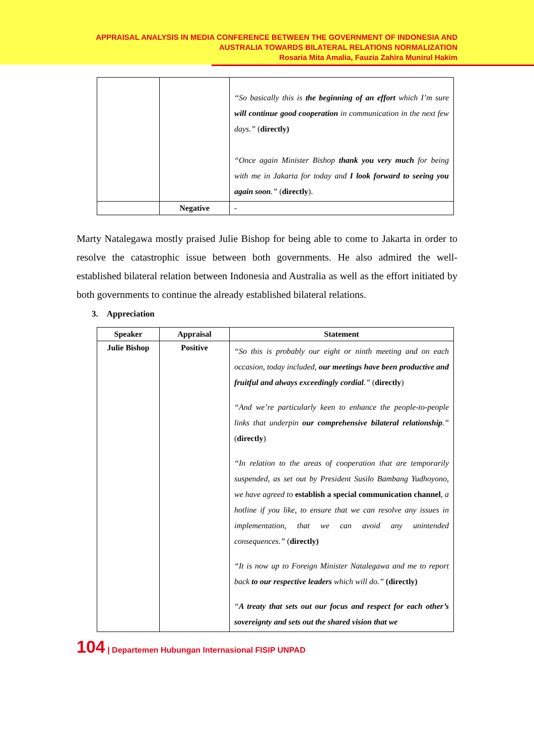APPRAISAL ANALYSIS IN MEDIA CONFERENCE BETWEEN THE GOVERNMENT OF INDONESIA AND
AUSTRALIA TOWARDS BILATERAL RELATIONS NORMALIZATION
Rosaria Mita Amalia, Fauzia Zahira Munirul Hakim
| | | “So basically this is the beginning of an effort which I’m sure will continue good cooperation in communication in the next few days.” ( directly) “Once again Minister Bishop thank you very much for being with me in Jakarta for today and I look forward to seeing you again soon .” ( directly ). |
| | Negative | - |
Marty Natalegawa mostly praised Julie Bishop for being able to come to Jakarta in order to resolve the catastrophic issue between both governments. He also admired the well-established bilateral relation between Indonesia and Australia as well as the effort initiated by both governments to continue the already established bilateral relations.
3. Appreciation
| Speaker | Appraisal | Statement |
| --- | --- | --- |
| Julie Bishop | Positive | “So this is probably our eight or ninth meeting and on each occasion, today included, our meetings have been productive and fruitful and always exceedingly cordial .” ( directly ) “And we’re particularly keen to enhance the people-to-people links that underpin our comprehensive bilateral relationship .” ( directly ) “In relation to the areas of cooperation that are temporarily suspended, as set out by President Susilo Bambang Yudhoyono, we have agreed to establish a special communication channel , a hotline if you like, to ensure that we can resolve any issues in implementation, that we can avoid any unintended consequences.” ( directly) “It is now up to Foreign Minister Natalegawa and me to report back to our respective leaders which will do.” (directly) “ A treaty that sets out our focus and respect for each other’s sovereignty and sets out the shared vision that we |
104 | Departemen Hubungan Internasional FISIP UNPAD